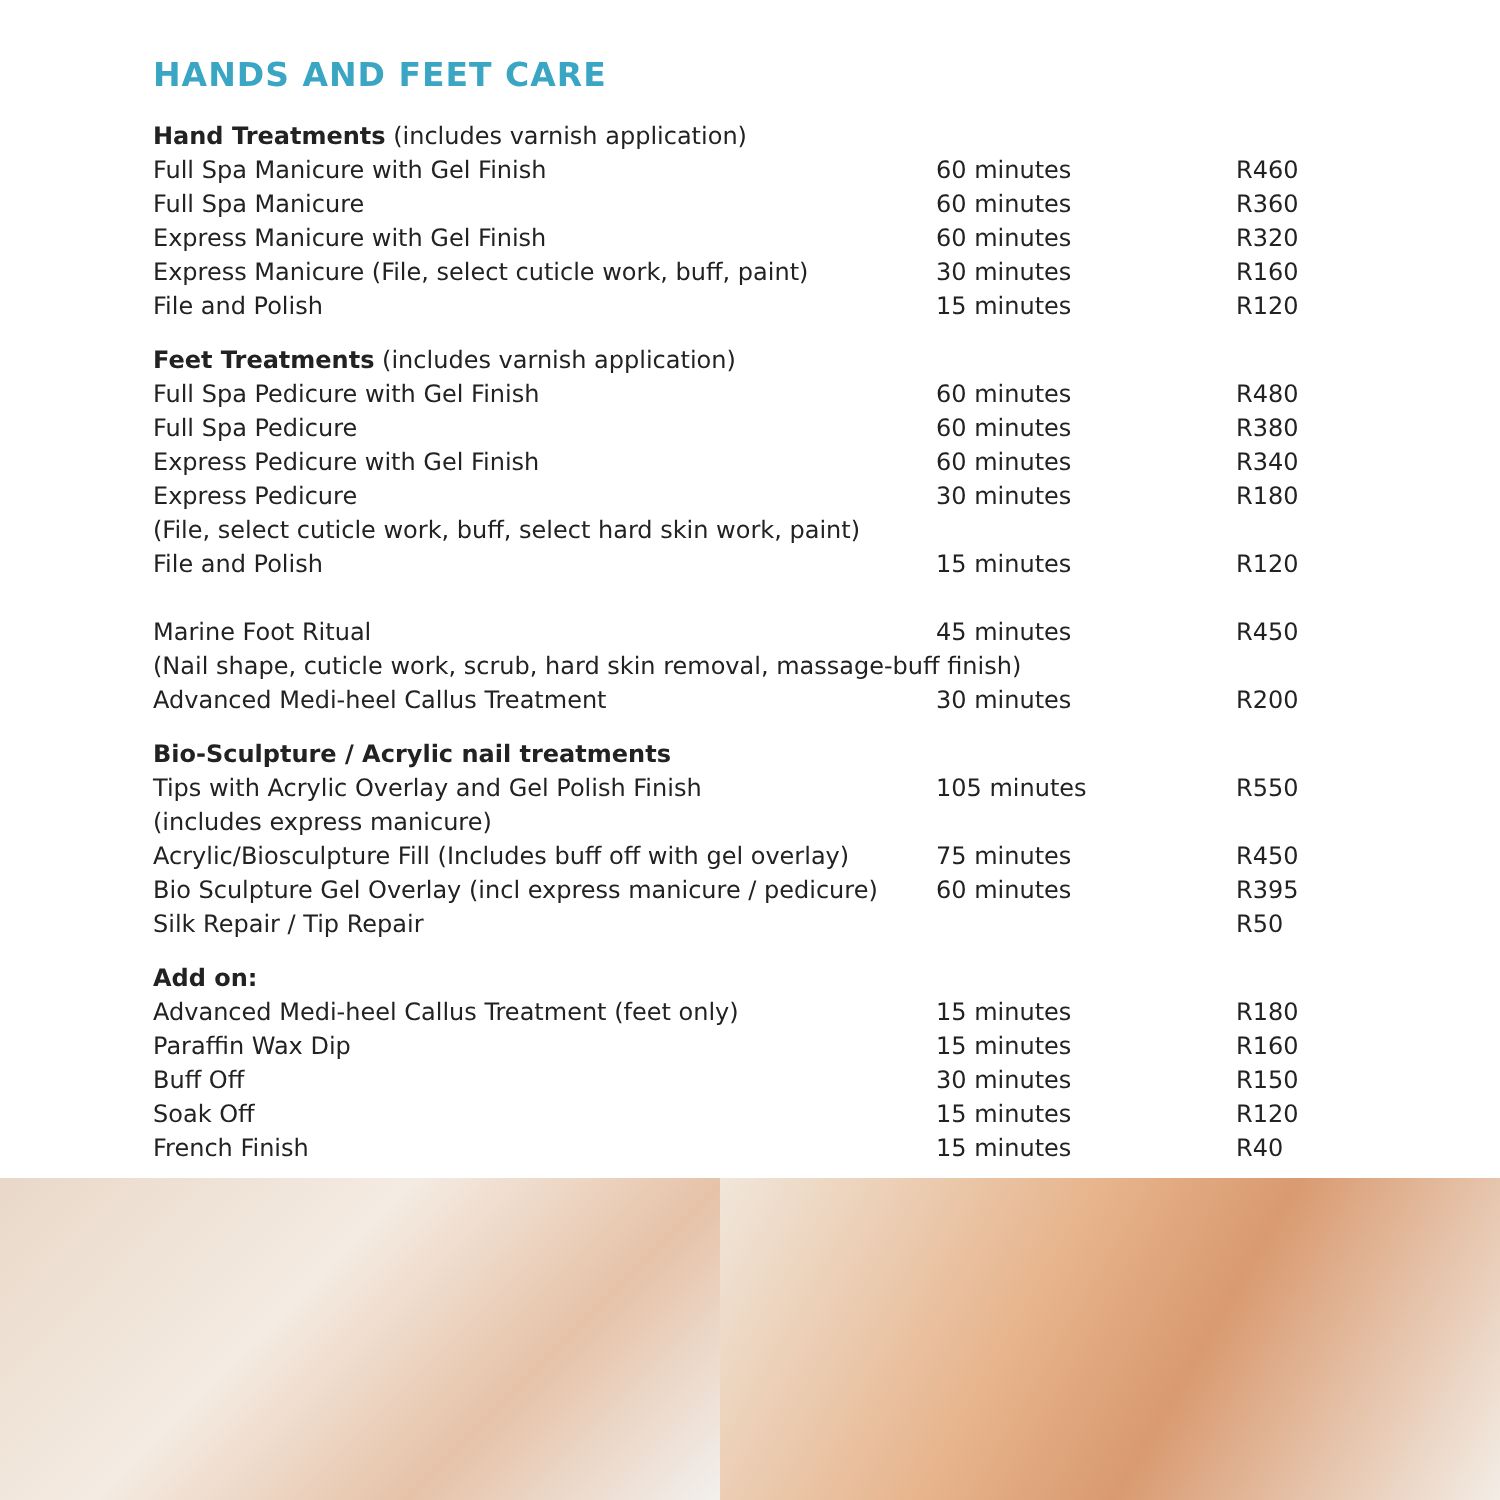HANDS AND FEET CARE
| Hand Treatments (includes varnish application) | | |
| Full Spa Manicure with Gel Finish | 60 minutes | R460 |
| Full Spa Manicure | 60 minutes | R360 |
| Express Manicure with Gel Finish | 60 minutes | R320 |
| Express Manicure (File, select cuticle work, buff, paint) | 30 minutes | R160 |
| File and Polish | 15 minutes | R120 |
| Feet Treatments (includes varnish application) | | |
| Full Spa Pedicure with Gel Finish | 60 minutes | R480 |
| Full Spa Pedicure | 60 minutes | R380 |
| Express Pedicure with Gel Finish | 60 minutes | R340 |
| Express Pedicure | 30 minutes | R180 |
| (File, select cuticle work, buff, select hard skin work, paint) | | |
| File and Polish | 15 minutes | R120 |
| Marine Foot Ritual | 45 minutes | R450 |
| (Nail shape, cuticle work, scrub, hard skin removal, massage-buff finish) | | |
| Advanced Medi-heel Callus Treatment | 30 minutes | R200 |
| Bio-Sculpture / Acrylic nail treatments | | |
| Tips with Acrylic Overlay and Gel Polish Finish | 105 minutes | R550 |
| (includes express manicure) | | |
| Acrylic/Biosculpture Fill (Includes buff off with gel overlay) | 75 minutes | R450 |
| Bio Sculpture Gel Overlay (incl express manicure / pedicure) | 60 minutes | R395 |
| Silk Repair / Tip Repair | | R50 |
| Add on: | | |
| Advanced Medi-heel Callus Treatment (feet only) | 15 minutes | R180 |
| Paraffin Wax Dip | 15 minutes | R160 |
| Buff Off | 30 minutes | R150 |
| Soak Off | 15 minutes | R120 |
| French Finish | 15 minutes | R40 |